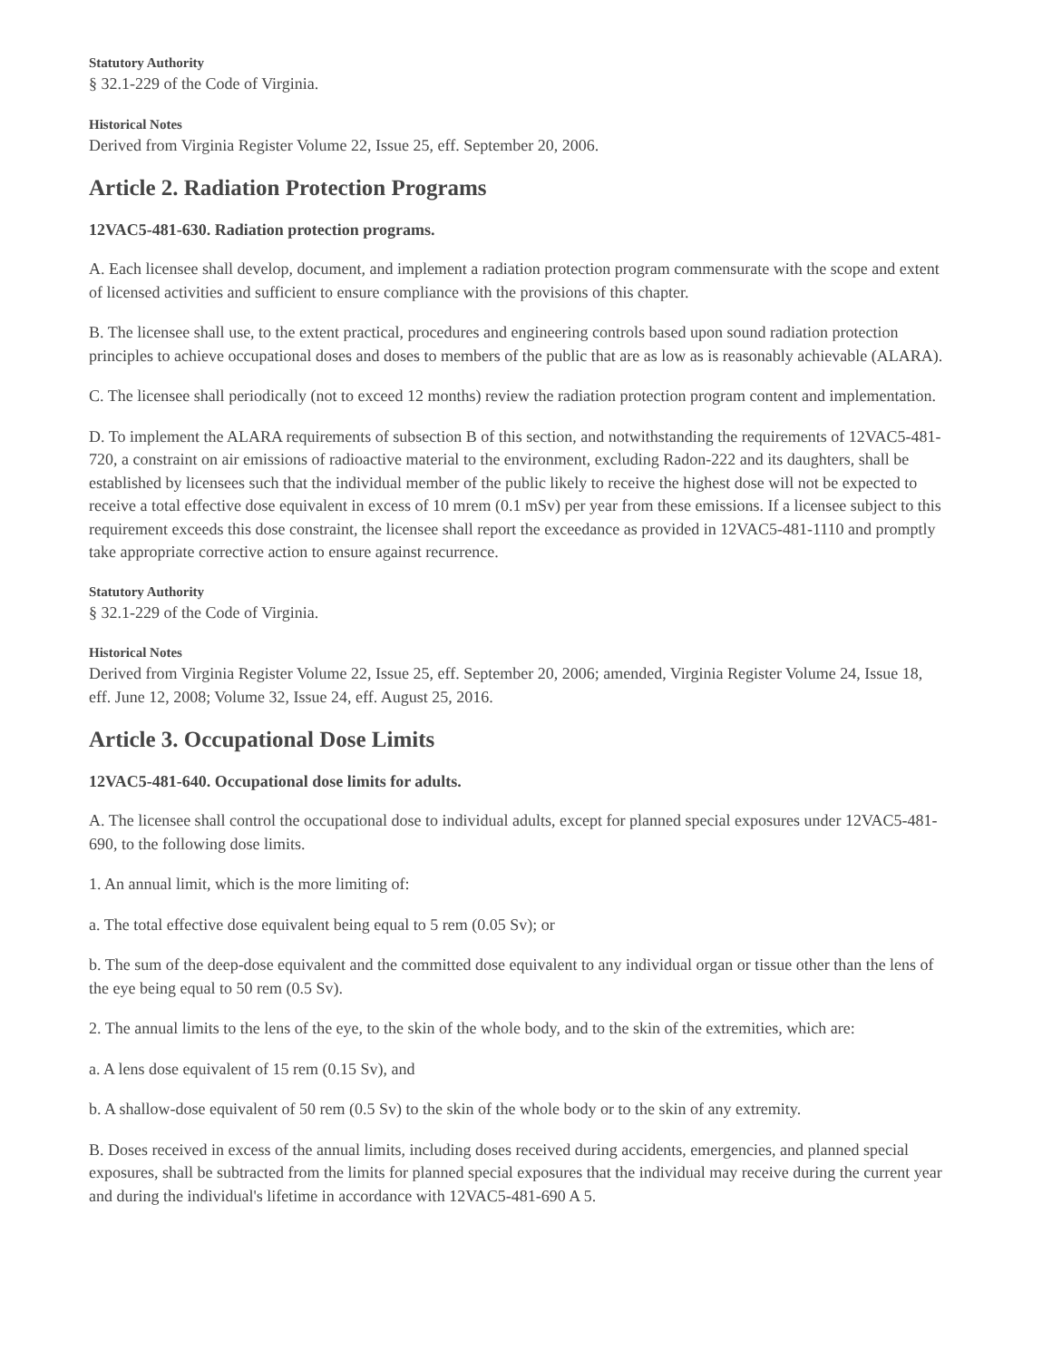Statutory Authority
§ 32.1-229 of the Code of Virginia.
Historical Notes
Derived from Virginia Register Volume 22, Issue 25, eff. September 20, 2006.
Article 2. Radiation Protection Programs
12VAC5-481-630. Radiation protection programs.
A. Each licensee shall develop, document, and implement a radiation protection program commensurate with the scope and extent of licensed activities and sufficient to ensure compliance with the provisions of this chapter.
B. The licensee shall use, to the extent practical, procedures and engineering controls based upon sound radiation protection principles to achieve occupational doses and doses to members of the public that are as low as is reasonably achievable (ALARA).
C. The licensee shall periodically (not to exceed 12 months) review the radiation protection program content and implementation.
D. To implement the ALARA requirements of subsection B of this section, and notwithstanding the requirements of 12VAC5-481-720, a constraint on air emissions of radioactive material to the environment, excluding Radon-222 and its daughters, shall be established by licensees such that the individual member of the public likely to receive the highest dose will not be expected to receive a total effective dose equivalent in excess of 10 mrem (0.1 mSv) per year from these emissions. If a licensee subject to this requirement exceeds this dose constraint, the licensee shall report the exceedance as provided in 12VAC5-481-1110 and promptly take appropriate corrective action to ensure against recurrence.
Statutory Authority
§ 32.1-229 of the Code of Virginia.
Historical Notes
Derived from Virginia Register Volume 22, Issue 25, eff. September 20, 2006; amended, Virginia Register Volume 24, Issue 18, eff. June 12, 2008; Volume 32, Issue 24, eff. August 25, 2016.
Article 3. Occupational Dose Limits
12VAC5-481-640. Occupational dose limits for adults.
A. The licensee shall control the occupational dose to individual adults, except for planned special exposures under 12VAC5-481-690, to the following dose limits.
1. An annual limit, which is the more limiting of:
a. The total effective dose equivalent being equal to 5 rem (0.05 Sv); or
b. The sum of the deep-dose equivalent and the committed dose equivalent to any individual organ or tissue other than the lens of the eye being equal to 50 rem (0.5 Sv).
2. The annual limits to the lens of the eye, to the skin of the whole body, and to the skin of the extremities, which are:
a. A lens dose equivalent of 15 rem (0.15 Sv), and
b. A shallow-dose equivalent of 50 rem (0.5 Sv) to the skin of the whole body or to the skin of any extremity.
B. Doses received in excess of the annual limits, including doses received during accidents, emergencies, and planned special exposures, shall be subtracted from the limits for planned special exposures that the individual may receive during the current year and during the individual's lifetime in accordance with 12VAC5-481-690 A 5.